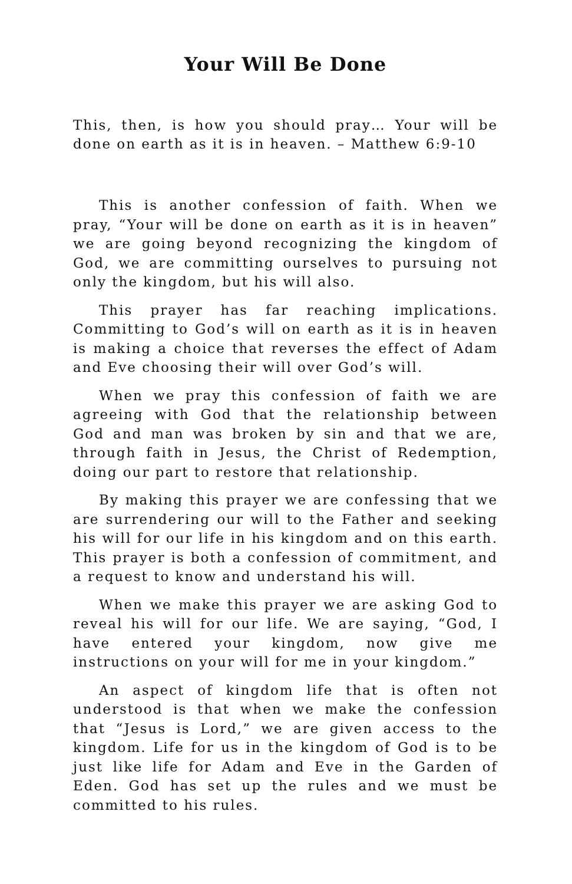Your Will Be Done
This, then, is how you should pray… Your will be done on earth as it is in heaven. – Matthew 6:9-10
This is another confession of faith. When we pray, “Your will be done on earth as it is in heaven” we are going beyond recognizing the kingdom of God, we are committing ourselves to pursuing not only the kingdom, but his will also.
This prayer has far reaching implications. Committing to God’s will on earth as it is in heaven is making a choice that reverses the effect of Adam and Eve choosing their will over God’s will.
When we pray this confession of faith we are agreeing with God that the relationship between God and man was broken by sin and that we are, through faith in Jesus, the Christ of Redemption, doing our part to restore that relationship.
By making this prayer we are confessing that we are surrendering our will to the Father and seeking his will for our life in his kingdom and on this earth. This prayer is both a confession of commitment, and a request to know and understand his will.
When we make this prayer we are asking God to reveal his will for our life. We are saying, “God, I have entered your kingdom, now give me instructions on your will for me in your kingdom.”
An aspect of kingdom life that is often not understood is that when we make the confession that “Jesus is Lord,” we are given access to the kingdom. Life for us in the kingdom of God is to be just like life for Adam and Eve in the Garden of Eden. God has set up the rules and we must be committed to his rules.